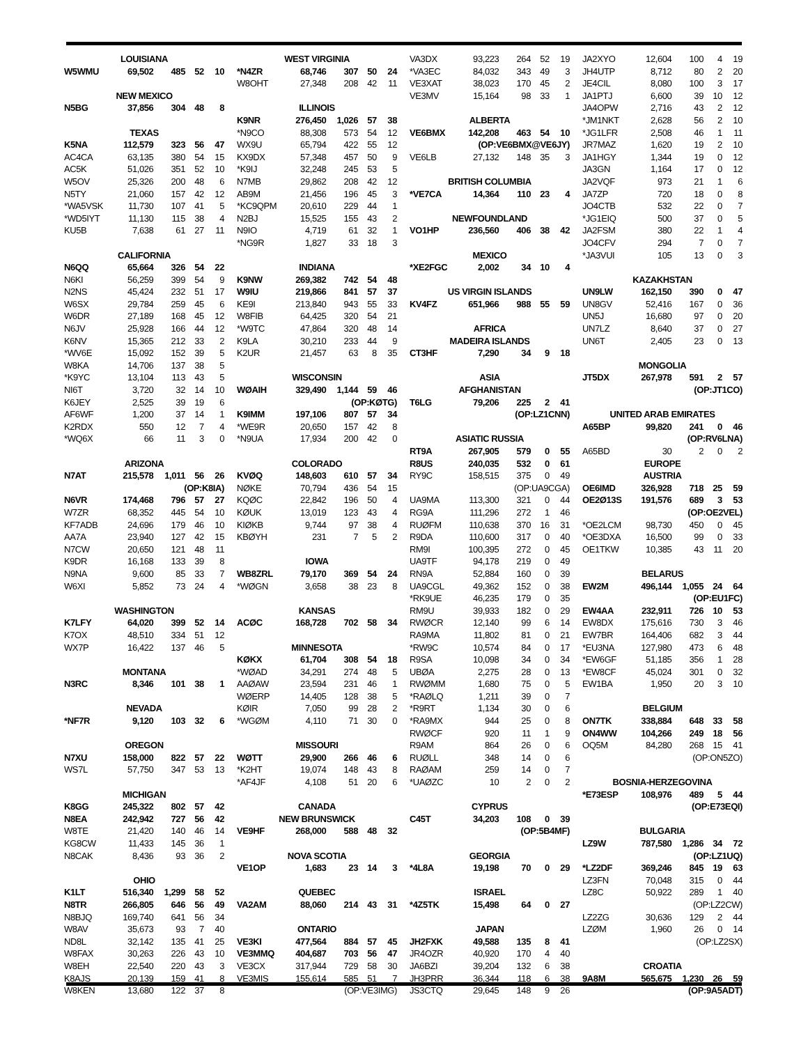| LOUISIANA | | | | |
| --- | --- | --- | --- | --- |
| W5WMU | 69,502 | 485 | 52 | 10 |
| NEW MEXICO | | | | |
| N5BG | 37,856 | 304 | 48 | 8 |
| TEXAS | | | | |
| K5NA | 112,579 | 323 | 56 | 47 |
| AC4CA | 63,135 | 380 | 54 | 15 |
| AC5K | 51,026 | 351 | 52 | 10 |
| W5OV | 25,326 | 200 | 48 | 6 |
| N5TY | 21,060 | 157 | 42 | 12 |
| *WA5VSK | 11,730 | 107 | 41 | 5 |
| *WD5IYT | 11,130 | 115 | 38 | 4 |
| KU5B | 7,638 | 61 | 27 | 11 |
| CALIFORNIA | | | | |
| N6QQ | 65,664 | 326 | 54 | 22 |
| N6KI | 56,259 | 399 | 54 | 9 |
| N2NS | 45,424 | 232 | 51 | 17 |
| W6SX | 29,784 | 259 | 45 | 6 |
| W6DR | 27,189 | 168 | 45 | 12 |
| N6JV | 25,928 | 166 | 44 | 12 |
| K6NV | 15,365 | 212 | 33 | 2 |
| *WV6E | 15,092 | 152 | 39 | 5 |
| W8KA | 14,706 | 137 | 38 | 5 |
| *K9YC | 13,104 | 113 | 43 | 5 |
| NI6T | 3,720 | 32 | 14 | 10 |
| K6JEY | 2,525 | 39 | 19 | 6 |
| AF6WF | 1,200 | 37 | 14 | 1 |
| K2RDX | 550 | 12 | 7 | 4 |
| *WQ6X | 66 | 11 | 3 | 0 |
| ARIZONA | | | | |
| N7AT | 215,578 | 1,011 | 56 | 26 |
| (OP:K8IA) | | | | |
| N6VR | 174,468 | 796 | 57 | 27 |
| W7ZR | 68,352 | 445 | 54 | 10 |
| KF7ADB | 24,696 | 179 | 46 | 10 |
| AA7A | 23,940 | 127 | 42 | 15 |
| N7CW | 20,650 | 121 | 48 | 11 |
| K9DR | 16,168 | 133 | 39 | 8 |
| N9NA | 9,600 | 85 | 33 | 7 |
| W6XI | 5,852 | 73 | 24 | 4 |
| WASHINGTON | | | | |
| K7LFY | 64,020 | 399 | 52 | 14 |
| K7OX | 48,510 | 334 | 51 | 12 |
| WX7P | 16,422 | 137 | 46 | 5 |
| MONTANA | | | | |
| N3RC | 8,346 | 101 | 38 | 1 |
| NEVADA | | | | |
| *NF7R | 9,120 | 103 | 32 | 6 |
| OREGON | | | | |
| N7XU | 158,000 | 822 | 57 | 22 |
| WS7L | 57,750 | 347 | 53 | 13 |
| MICHIGAN | | | | |
| K8GG | 245,322 | 802 | 57 | 42 |
| N8EA | 242,942 | 727 | 56 | 42 |
| W8TE | 21,420 | 140 | 46 | 14 |
| KG8CW | 11,433 | 145 | 36 | 1 |
| N8CAK | 8,436 | 93 | 36 | 2 |
| OHIO | | | | |
| K1LT | 516,340 | 1,299 | 58 | 52 |
| N8TR | 266,805 | 646 | 56 | 49 |
| N8BJQ | 169,740 | 641 | 56 | 34 |
| W8AV | 35,673 | 93 | 7 | 40 |
| ND8L | 32,142 | 135 | 41 | 25 |
| W8FAX | 30,263 | 226 | 43 | 10 |
| W8EH | 22,540 | 220 | 43 | 3 |
| K8AJS | 20,139 | 159 | 41 | 8 |
| W8KEN | 13,680 | 122 | 37 | 8 |
| WEST VIRGINIA | | | | |
| --- | --- | --- | --- | --- |
| *N4ZR | 68,746 | 307 | 50 | 24 |
| W8OHT | 27,348 | 208 | 42 | 11 |
| ILLINOIS | | | | |
| K9NR | 276,450 | 1,026 | 57 | 38 |
| *N9CO | 88,308 | 573 | 54 | 12 |
| WX9U | 65,794 | 422 | 55 | 12 |
| KX9DX | 57,348 | 457 | 50 | 9 |
| *K9IJ | 32,248 | 245 | 53 | 5 |
| N7MB | 29,862 | 208 | 42 | 12 |
| AB9M | 21,456 | 196 | 45 | 3 |
| *KC9QPM | 20,610 | 229 | 44 | 1 |
| N2BJ | 15,525 | 155 | 43 | 2 |
| N9IO | 4,719 | 61 | 32 | 1 |
| *NG9R | 1,827 | 33 | 18 | 3 |
| INDIANA | | | | |
| K9NW | 269,382 | 742 | 54 | 48 |
| W9IU | 219,866 | 841 | 57 | 37 |
| KE9I | 213,840 | 943 | 55 | 33 |
| W8FIB | 64,425 | 320 | 54 | 21 |
| *W9TC | 47,864 | 320 | 48 | 14 |
| K9LA | 30,210 | 233 | 44 | 9 |
| K2UR | 21,457 | 63 | 8 | 35 |
| WISCONSIN | | | | |
| WØAIH | 329,490 | 1,144 | 59 | 46 |
| (OP:KØTG) | | | | |
| K9IMM | 197,106 | 807 | 57 | 34 |
| *WE9R | 20,650 | 157 | 42 | 8 |
| *N9UA | 17,934 | 200 | 42 | 0 |
| COLORADO | | | | |
| KVØQ | 148,603 | 610 | 57 | 34 |
| NØKE | 70,794 | 436 | 54 | 15 |
| KQØC | 22,842 | 196 | 50 | 4 |
| KØUK | 13,019 | 123 | 43 | 4 |
| KIØKB | 9,744 | 97 | 38 | 4 |
| KBØYH | 231 | 7 | 5 | 2 |
| IOWA | | | | |
| WB8ZRL | 79,170 | 369 | 54 | 24 |
| *WØGN | 3,658 | 38 | 23 | 8 |
| KANSAS | | | | |
| ACØC | 168,728 | 702 | 58 | 34 |
| MINNESOTA | | | | |
| KØKX | 61,704 | 308 | 54 | 18 |
| *WØAD | 34,291 | 274 | 48 | 5 |
| AAØAW | 23,594 | 231 | 46 | 1 |
| WØERP | 14,405 | 128 | 38 | 5 |
| KØIR | 7,050 | 99 | 28 | 2 |
| *WGØM | 4,110 | 71 | 30 | 0 |
| MISSOURI | | | | |
| WØTT | 29,900 | 266 | 46 | 6 |
| *K2HT | 19,074 | 148 | 43 | 8 |
| *AF4JF | 4,108 | 51 | 20 | 6 |
| CANADA | | | | |
| NEW BRUNSWICK | | | | |
| VE9HF | 268,000 | 588 | 48 | 32 |
| NOVA SCOTIA | | | | |
| VE1OP | 1,683 | 23 | 14 | 3 |
| QUEBEC | | | | |
| VA2AM | 88,060 | 214 | 43 | 31 |
| ONTARIO | | | | |
| VE3KI | 477,564 | 884 | 57 | 45 |
| VE3MMQ | 404,687 | 703 | 56 | 47 |
| VE3CX | 317,944 | 729 | 58 | 30 |
| VE3MIS | 155,614 | 585 | 51 | 7 |
| (OP:VE3IMG) | | | | |
| VA3DX | 93,223 | 264 | 52 | 19 |
| *VA3EC | 84,032 | 343 | 49 | 3 |
| VE3XAT | 38,023 | 170 | 45 | 2 |
| VE3MV | 15,164 | 98 | 33 | 1 |
| ALBERTA | | | | |
| VE6BMX | 142,208 | 463 | 54 | 10 |
| (OP:VE6BMX@VE6JY) | | | | |
| VE6LB | 27,132 | 148 | 35 | 3 |
| BRITISH COLUMBIA | | | | |
| *VE7CA | 14,364 | 110 | 23 | 4 |
| NEWFOUNDLAND | | | | |
| VO1HP | 236,560 | 406 | 38 | 42 |
| MEXICO | | | | |
| *XE2FGC | 2,002 | 34 | 10 | 4 |
| US VIRGIN ISLANDS | | | | |
| KV4FZ | 651,966 | 988 | 55 | 59 |
| AFRICA | | | | |
| MADEIRA ISLANDS | | | | |
| CT3HF | 7,290 | 34 | 9 | 18 |
| ASIA | | | | |
| AFGHANISTAN | | | | |
| T6LG | 79,206 | 225 | 2 | 41 |
| (OP:LZ1CNN) | | | | |
| ASIATIC RUSSIA | | | | |
| RT9A | 267,905 | 579 | 0 | 55 |
| R8US | 240,035 | 532 | 0 | 61 |
| RY9C | 158,515 | 375 | 0 | 49 |
| (OP:UA9CGA) | | | | |
| UA9MA | 113,300 | 321 | 0 | 44 |
| RG9A | 111,296 | 272 | 1 | 46 |
| RUØFM | 110,638 | 370 | 16 | 31 |
| R9DA | 110,600 | 317 | 0 | 40 |
| RM9I | 100,395 | 272 | 0 | 45 |
| UA9TF | 94,178 | 219 | 0 | 49 |
| RN9A | 52,884 | 160 | 0 | 39 |
| UA9CGL | 49,362 | 152 | 0 | 38 |
| *RK9UE | 46,235 | 179 | 0 | 35 |
| RM9U | 39,933 | 182 | 0 | 29 |
| RWØCR | 12,140 | 99 | 6 | 14 |
| RA9MA | 11,802 | 81 | 0 | 21 |
| *RW9C | 10,574 | 84 | 0 | 17 |
| R9SA | 10,098 | 34 | 0 | 34 |
| UBØA | 2,275 | 28 | 0 | 13 |
| RWØMM | 1,680 | 75 | 0 | 5 |
| *RAØLQ | 1,211 | 39 | 0 | 7 |
| *R9RT | 1,134 | 30 | 0 | 6 |
| *RA9MX | 944 | 25 | 0 | 8 |
| RWØCF | 920 | 11 | 1 | 9 |
| R9AM | 864 | 26 | 0 | 6 |
| RUØLL | 348 | 14 | 0 | 6 |
| RAØAM | 259 | 14 | 0 | 7 |
| *UAØZC | 10 | 2 | 0 | 2 |
| CYPRUS | | | | |
| C45T | 34,203 | 108 | 0 | 39 |
| (OP:5B4MF) | | | | |
| GEORGIA | | | | |
| *4L8A | 19,198 | 70 | 0 | 29 |
| ISRAEL | | | | |
| *4Z5TK | 15,498 | 64 | 0 | 27 |
| JAPAN | | | | |
| JH2FXK | 49,588 | 135 | 8 | 41 |
| JR4OZR | 40,920 | 170 | 4 | 40 |
| JA6BZI | 39,204 | 132 | 6 | 38 |
| JH3PRR | 36,344 | 118 | 6 | 38 |
| JS3CTQ | 29,645 | 148 | 9 | 26 |
| JA2XYO | 12,604 | 100 | 4 | 19 |
| JH4UTP | 8,712 | 80 | 2 | 20 |
| JE4CIL | 8,080 | 100 | 3 | 17 |
| JA1PTJ | 6,600 | 39 | 10 | 12 |
| JA4OPW | 2,716 | 43 | 2 | 12 |
| *JM1NKT | 2,628 | 56 | 2 | 10 |
| *JG1LFR | 2,508 | 46 | 1 | 11 |
| JR7MAZ | 1,620 | 19 | 2 | 10 |
| JA1HGY | 1,344 | 19 | 0 | 12 |
| JA3GN | 1,164 | 17 | 0 | 12 |
| JA2VQF | 973 | 21 | 1 | 6 |
| JA7ZP | 720 | 18 | 0 | 8 |
| JO4CTB | 532 | 22 | 0 | 7 |
| *JG1EIQ | 500 | 37 | 0 | 5 |
| JA2FSM | 380 | 22 | 1 | 4 |
| JO4CFV | 294 | 7 | 0 | 7 |
| *JA3VUI | 105 | 13 | 0 | 3 |
| KAZAKHSTAN | | | | |
| UN9LW | 162,150 | 390 | 0 | 47 |
| UN8GV | 52,416 | 167 | 0 | 36 |
| UN5J | 16,680 | 97 | 0 | 20 |
| UN7LZ | 8,640 | 37 | 0 | 27 |
| UN6T | 2,405 | 23 | 0 | 13 |
| MONGOLIA | | | | |
| JT5DX | 267,978 | 591 | 2 | 57 |
| (OP:JT1CO) | | | | |
| UNITED ARAB EMIRATES | | | | |
| A65BP | 99,820 | 241 | 0 | 46 |
| (OP:RV6LNA) | | | | |
| A65BD | 30 | 2 | 0 | 2 |
| EUROPE | | | | |
| AUSTRIA | | | | |
| OE6IMD | 326,928 | 718 | 25 | 59 |
| OE2Ø13S | 191,576 | 689 | 3 | 53 |
| (OP:OE2VEL) | | | | |
| *OE2LCM | 98,730 | 450 | 0 | 45 |
| *OE3DXA | 16,500 | 99 | 0 | 33 |
| OE1TKW | 10,385 | 43 | 11 | 20 |
| BELARUS | | | | |
| EW2M | 496,144 | 1,055 | 24 | 64 |
| (OP:EU1FC) | | | | |
| EW4AA | 232,911 | 726 | 10 | 53 |
| EW8DX | 175,616 | 730 | 3 | 46 |
| EW7BR | 164,406 | 682 | 3 | 44 |
| *EU3NA | 127,980 | 473 | 6 | 48 |
| *EW6GF | 51,185 | 356 | 1 | 28 |
| *EW8CF | 45,024 | 301 | 0 | 32 |
| EW1BA | 1,950 | 20 | 3 | 10 |
| BELGIUM | | | | |
| ON7TK | 338,884 | 648 | 33 | 58 |
| ON4WW | 104,266 | 249 | 18 | 56 |
| OQ5M | 84,280 | 268 | 15 | 41 |
| (OP:ON5ZO) | | | | |
| BOSNIA-HERZEGOVINA | | | | |
| *E73ESP | 108,976 | 489 | 5 | 44 |
| (OP:E73EQI) | | | | |
| BULGARIA | | | | |
| LZ9W | 787,580 | 1,286 | 34 | 72 |
| (OP:LZ1UQ) | | | | |
| *LZ2DF | 369,246 | 845 | 19 | 63 |
| LZ3FN | 70,048 | 315 | 0 | 44 |
| LZ8C | 50,922 | 289 | 1 | 40 |
| (OP:LZ2CW) | | | | |
| LZ2ZG | 30,636 | 129 | 2 | 44 |
| LZØM | 1,960 | 26 | 0 | 14 |
| (OP:LZ2SX) | | | | |
| CROATIA | | | | |
| 9A8M | 565,675 | 1,230 | 26 | 59 |
| (OP:9A5ADT) | | | | |